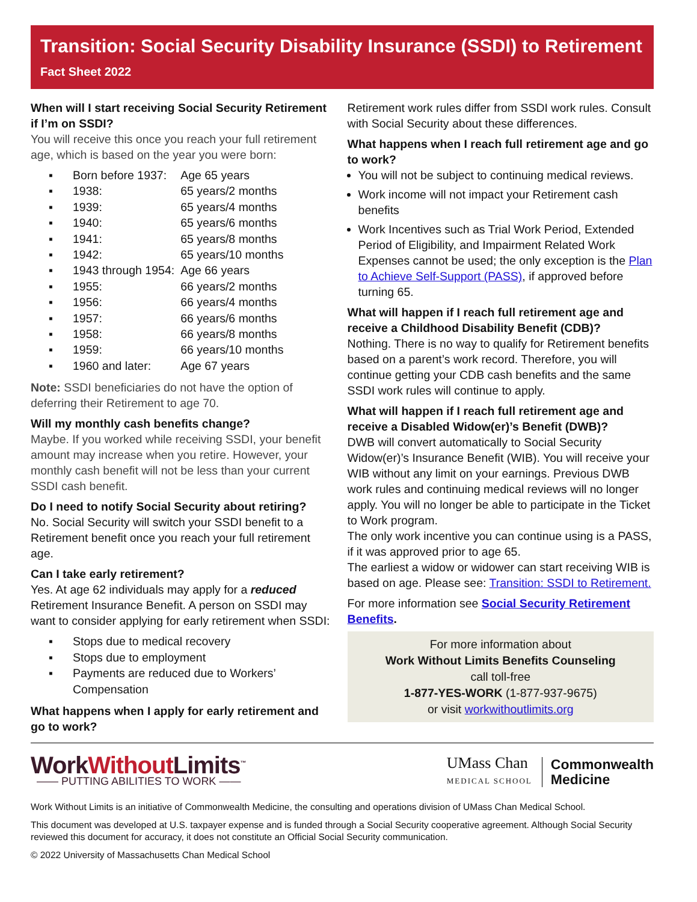Transition: Social Security Disability Insurance (SSDI) to Retirement
Fact Sheet 2022
When will I start receiving Social Security Retirement if I’m on SSDI?
You will receive this once you reach your full retirement age, which is based on the year you were born:
| ▪ | Born before 1937: | Age 65 years |
| ▪ | 1938: | 65 years/2 months |
| ▪ | 1939: | 65 years/4 months |
| ▪ | 1940: | 65 years/6 months |
| ▪ | 1941: | 65 years/8 months |
| ▪ | 1942: | 65 years/10 months |
| ▪ | 1943 through 1954: | Age 66 years |
| ▪ | 1955: | 66 years/2 months |
| ▪ | 1956: | 66 years/4 months |
| ▪ | 1957: | 66 years/6 months |
| ▪ | 1958: | 66 years/8 months |
| ▪ | 1959: | 66 years/10 months |
| ▪ | 1960 and later: | Age 67 years |
Note: SSDI beneficiaries do not have the option of deferring their Retirement to age 70.
Will my monthly cash benefits change?
Maybe. If you worked while receiving SSDI, your benefit amount may increase when you retire. However, your monthly cash benefit will not be less than your current SSDI cash benefit.
Do I need to notify Social Security about retiring?
No. Social Security will switch your SSDI benefit to a Retirement benefit once you reach your full retirement age.
Can I take early retirement?
Yes. At age 62 individuals may apply for a reduced Retirement Insurance Benefit. A person on SSDI may want to consider applying for early retirement when SSDI:
| ▪ | Stops due to medical recovery |
| ▪ | Stops due to employment |
| ▪ | Payments are reduced due to Workers’ Compensation |
What happens when I apply for early retirement and go to work?
Retirement work rules differ from SSDI work rules. Consult with Social Security about these differences.
What happens when I reach full retirement age and go to work?
You will not be subject to continuing medical reviews.
Work income will not impact your Retirement cash benefits
Work Incentives such as Trial Work Period, Extended Period of Eligibility, and Impairment Related Work Expenses cannot be used; the only exception is the Plan to Achieve Self-Support (PASS), if approved before turning 65.
What will happen if I reach full retirement age and receive a Childhood Disability Benefit (CDB)?
Nothing. There is no way to qualify for Retirement benefits based on a parent’s work record. Therefore, you will continue getting your CDB cash benefits and the same SSDI work rules will continue to apply.
What will happen if I reach full retirement age and receive a Disabled Widow(er)’s Benefit (DWB)?
DWB will convert automatically to Social Security Widow(er)’s Insurance Benefit (WIB). You will receive your WIB without any limit on your earnings. Previous DWB work rules and continuing medical reviews will no longer apply. You will no longer be able to participate in the Ticket to Work program.
The only work incentive you can continue using is a PASS, if it was approved prior to age 65.
The earliest a widow or widower can start receiving WIB is based on age. Please see: Transition: SSDI to Retirement.
For more information see Social Security Retirement Benefits.
For more information about
Work Without Limits Benefits Counseling
call toll-free
1-877-YES-WORK (1-877-937-9675)
or visit workwithoutlimits.org
WorkWithout Limits<sup>™</sup>
—— PUTTING ABILITIES TO WORK ——
UMass Chan
MEDICAL SCHOOL
Commonwealth
Medicine
Work Without Limits is an initiative of Commonwealth Medicine, the consulting and operations division of UMass Chan Medical School.
This document was developed at U.S. taxpayer expense and is funded through a Social Security cooperative agreement. Although Social Security reviewed this document for accuracy, it does not constitute an Official Social Security communication.
© 2022 University of Massachusetts Chan Medical School